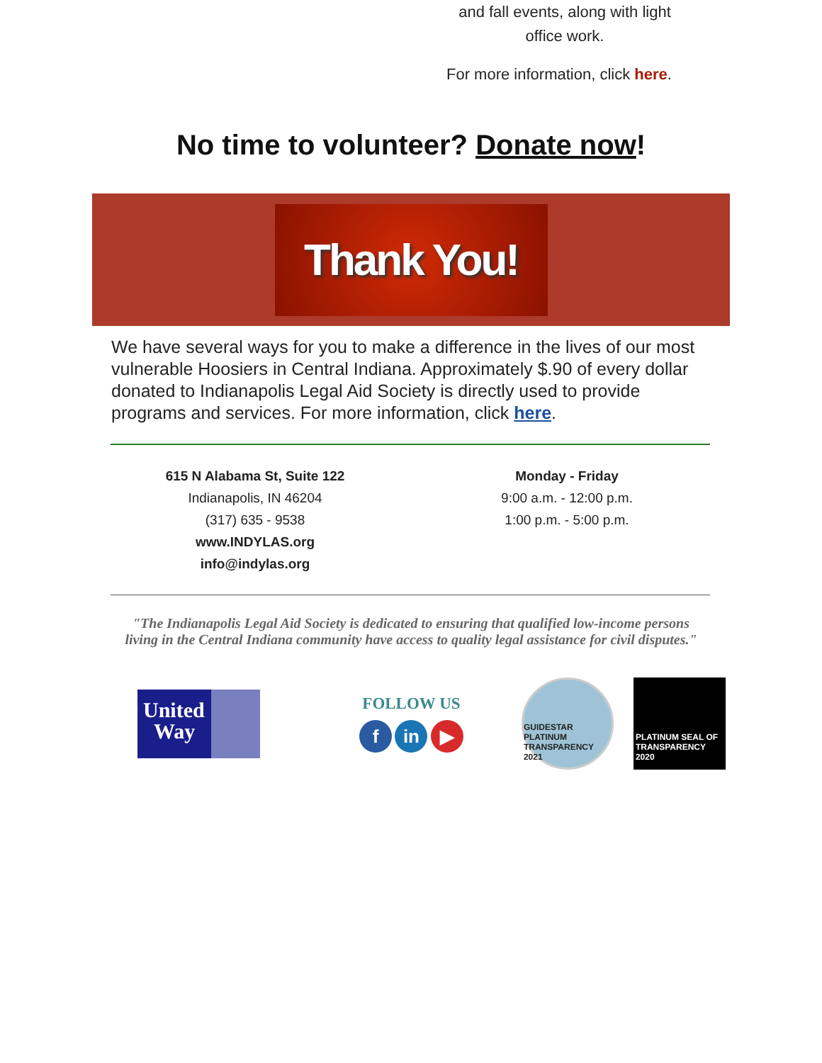and fall events, along with light office work.
For more information, click here.
No time to volunteer? Donate now!
Thank You!
We have several ways for you to make a difference in the lives of our most vulnerable Hoosiers in Central Indiana. Approximately $.90 of every dollar donated to Indianapolis Legal Aid Society is directly used to provide programs and services. For more information, click here.
615 N Alabama St, Suite 122
Indianapolis, IN 46204
(317) 635 - 9538
www.INDYLAS.org
info@indylas.org
Monday - Friday
9:00 a.m. - 12:00 p.m.
1:00 p.m. - 5:00 p.m.
"The Indianapolis Legal Aid Society is dedicated to ensuring that qualified low-income persons
living in the Central Indiana community have access to quality legal assistance for civil disputes."
United
Way
FOLLOW US
f in ▶
GUIDESTAR PLATINUM TRANSPARENCY 2021
PLATINUM SEAL OF TRANSPARENCY 2020